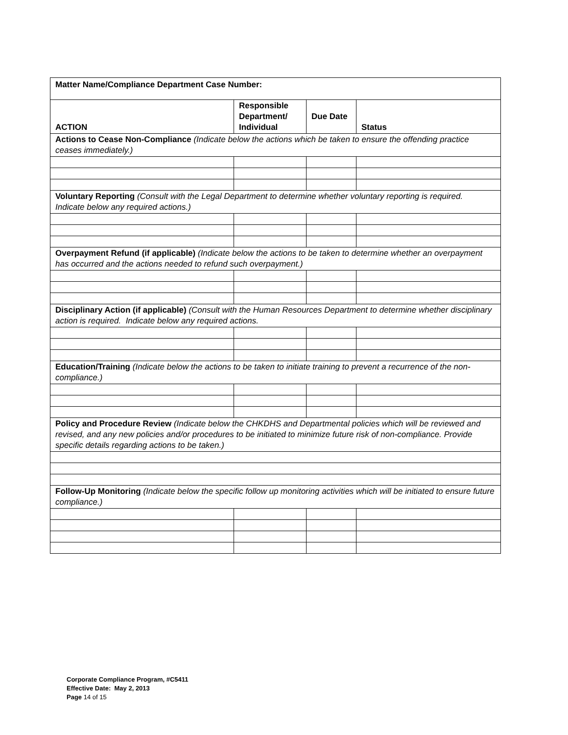| Matter Name/Compliance Department Case Number: | | | |
| ACTION | Responsible Department/ Individual | Due Date | Status |
| Actions to Cease Non-Compliance (Indicate below the actions which be taken to ensure the offending practice ceases immediately.) | | | |
| Voluntary Reporting (Consult with the Legal Department to determine whether voluntary reporting is required. Indicate below any required actions.) | | | |
| Overpayment Refund (if applicable) (Indicate below the actions to be taken to determine whether an overpayment has occurred and the actions needed to refund such overpayment.) | | | |
| Disciplinary Action (if applicable) (Consult with the Human Resources Department to determine whether disciplinary action is required. Indicate below any required actions. | | | |
| Education/Training (Indicate below the actions to be taken to initiate training to prevent a recurrence of the non-compliance.) | | | |
| Policy and Procedure Review (Indicate below the CHKDHS and Departmental policies which will be reviewed and revised, and any new policies and/or procedures to be initiated to minimize future risk of non-compliance. Provide specific details regarding actions to be taken.) | | | |
| Follow-Up Monitoring (Indicate below the specific follow up monitoring activities which will be initiated to ensure future compliance.) | | | |
Corporate Compliance Program, #C5411
Effective Date: May 2, 2013
Page 14 of 15